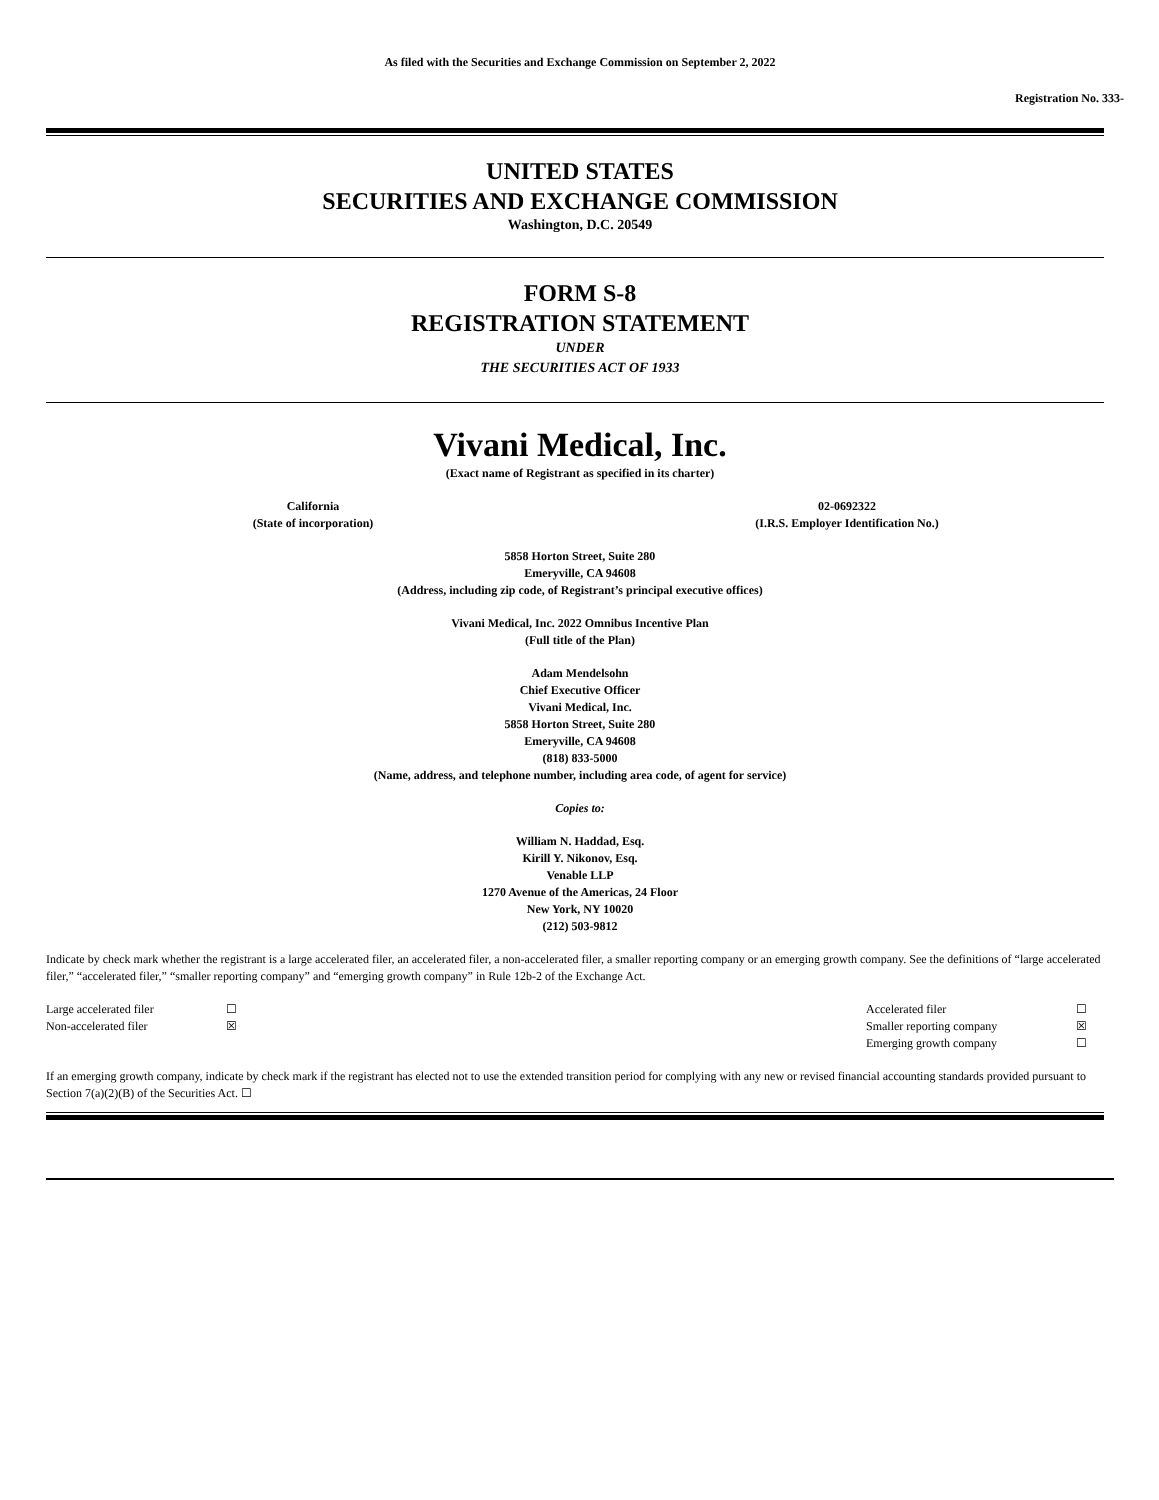As filed with the Securities and Exchange Commission on September 2, 2022
Registration No. 333-
UNITED STATES
SECURITIES AND EXCHANGE COMMISSION
Washington, D.C. 20549
FORM S-8
REGISTRATION STATEMENT
UNDER
THE SECURITIES ACT OF 1933
Vivani Medical, Inc.
(Exact name of Registrant as specified in its charter)
| California (State of incorporation) | 02-0692322 (I.R.S. Employer Identification No.) |
5858 Horton Street, Suite 280
Emeryville, CA 94608
(Address, including zip code, of Registrant’s principal executive offices)
Vivani Medical, Inc. 2022 Omnibus Incentive Plan
(Full title of the Plan)
Adam Mendelsohn
Chief Executive Officer
Vivani Medical, Inc.
5858 Horton Street, Suite 280
Emeryville, CA 94608
(818) 833-5000
(Name, address, and telephone number, including area code, of agent for service)
Copies to:
William N. Haddad, Esq.
Kirill Y. Nikonov, Esq.
Venable LLP
1270 Avenue of the Americas, 24 Floor
New York, NY 10020
(212) 503-9812
Indicate by check mark whether the registrant is a large accelerated filer, an accelerated filer, a non-accelerated filer, a smaller reporting company or an emerging growth company. See the definitions of “large accelerated filer,” “accelerated filer,” “smaller reporting company” and “emerging growth company” in Rule 12b-2 of the Exchange Act.
| Large accelerated filer | ☐ | Accelerated filer | ☐ |
| Non-accelerated filer | ☒ | Smaller reporting company | ☒ |
| | | Emerging growth company | ☐ |
If an emerging growth company, indicate by check mark if the registrant has elected not to use the extended transition period for complying with any new or revised financial accounting standards provided pursuant to Section 7(a)(2)(B) of the Securities Act. ☐